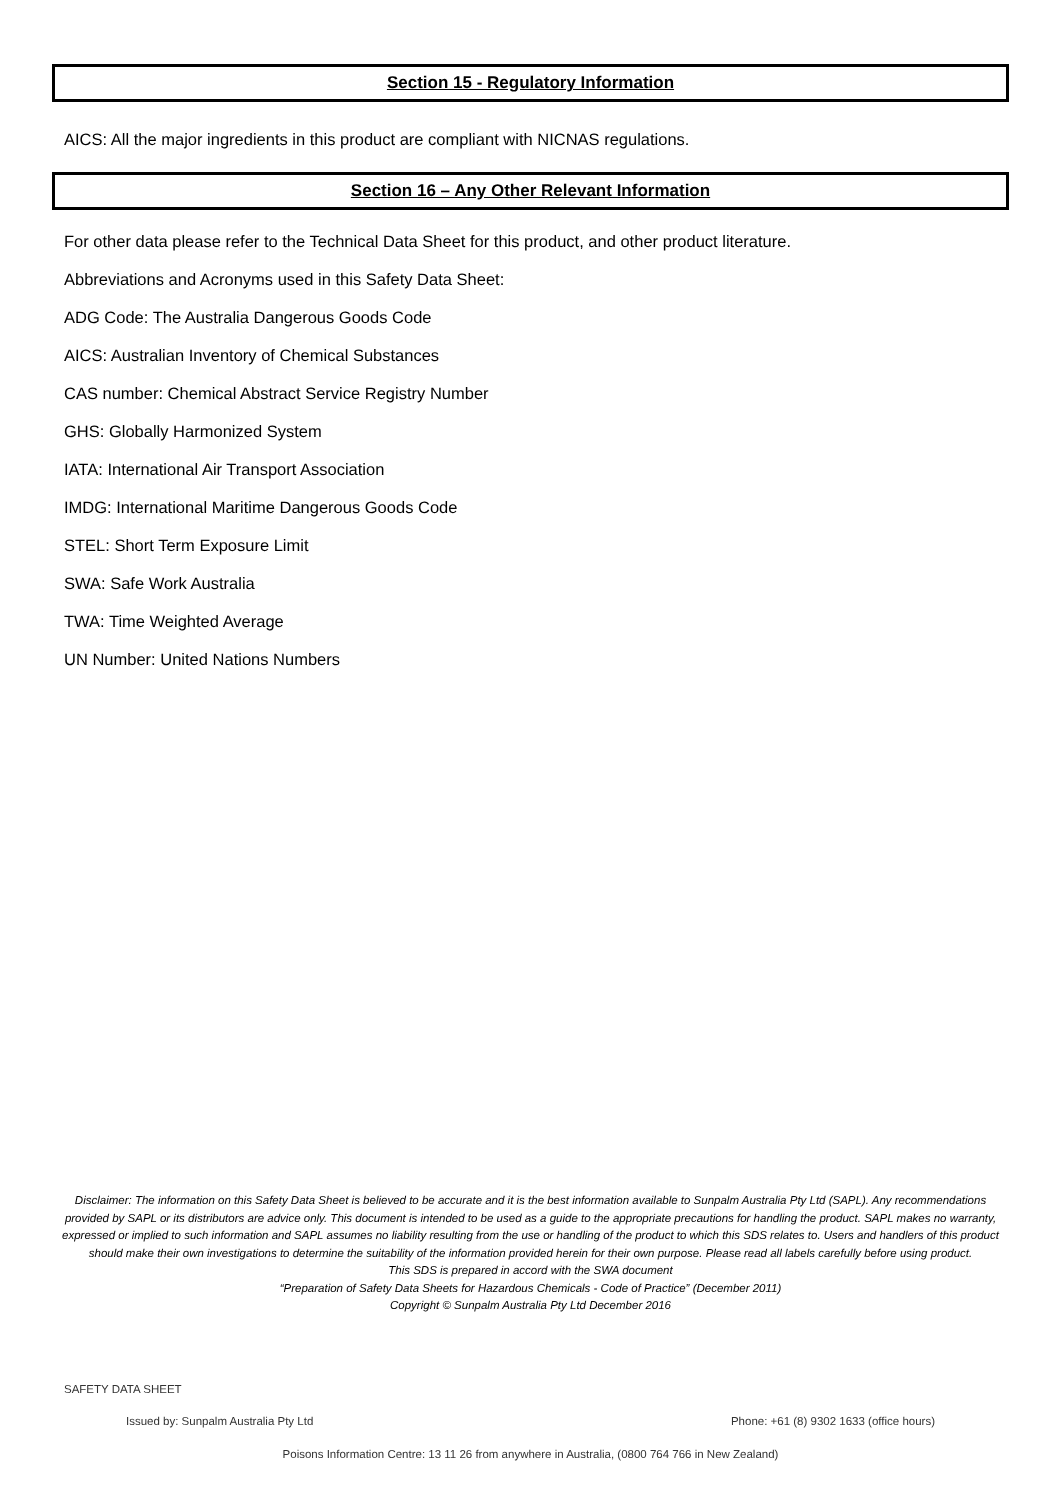Section 15 - Regulatory Information
AICS: All the major ingredients in this product are compliant with NICNAS regulations.
Section 16 – Any Other Relevant Information
For other data please refer to the Technical Data Sheet for this product, and other product literature.
Abbreviations and Acronyms used in this Safety Data Sheet:
ADG Code: The Australia Dangerous Goods Code
AICS: Australian Inventory of Chemical Substances
CAS number: Chemical Abstract Service Registry Number
GHS: Globally Harmonized System
IATA: International Air Transport Association
IMDG: International Maritime Dangerous Goods Code
STEL: Short Term Exposure Limit
SWA: Safe Work Australia
TWA: Time Weighted Average
UN Number: United Nations Numbers
Disclaimer: The information on this Safety Data Sheet is believed to be accurate and it is the best information available to Sunpalm Australia Pty Ltd (SAPL). Any recommendations provided by SAPL or its distributors are advice only. This document is intended to be used as a guide to the appropriate precautions for handling the product. SAPL makes no warranty, expressed or implied to such information and SAPL assumes no liability resulting from the use or handling of the product to which this SDS relates to. Users and handlers of this product should make their own investigations to determine the suitability of the information provided herein for their own purpose. Please read all labels carefully before using product.
This SDS is prepared in accord with the SWA document
“Preparation of Safety Data Sheets for Hazardous Chemicals - Code of Practice” (December 2011)
Copyright © Sunpalm Australia Pty Ltd December 2016
SAFETY DATA SHEET
Issued by: Sunpalm Australia Pty Ltd Phone: +61 (8) 9302 1633 (office hours)
Poisons Information Centre: 13 11 26 from anywhere in Australia, (0800 764 766 in New Zealand)